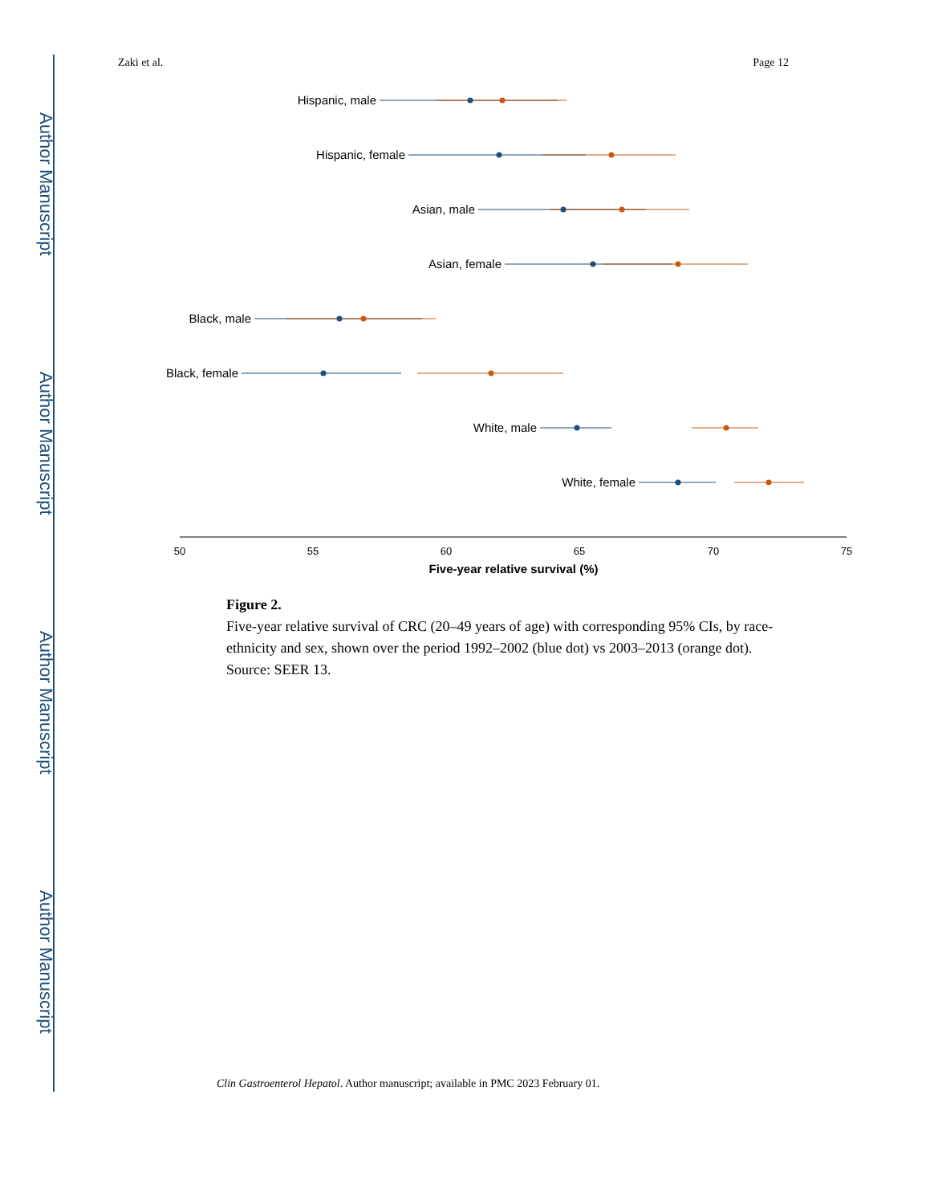Author Manuscript
Author Manuscript
Author Manuscript
Author Manuscript
Zaki et al. Page 12
Hispanic, male
Hispanic, female
Asian, male
Asian, female
Black, male
Black, female
White, male
White, female
50
55
60
65
70
75
Five-year relative survival (%)
Figure 2.
Five-year relative survival of CRC (20–49 years of age) with corresponding 95% CIs, by race-ethnicity and sex, shown over the period 1992–2002 (blue dot) vs 2003–2013 (orange dot). Source: SEER 13.
Clin Gastroenterol Hepatol. Author manuscript; available in PMC 2023 February 01.